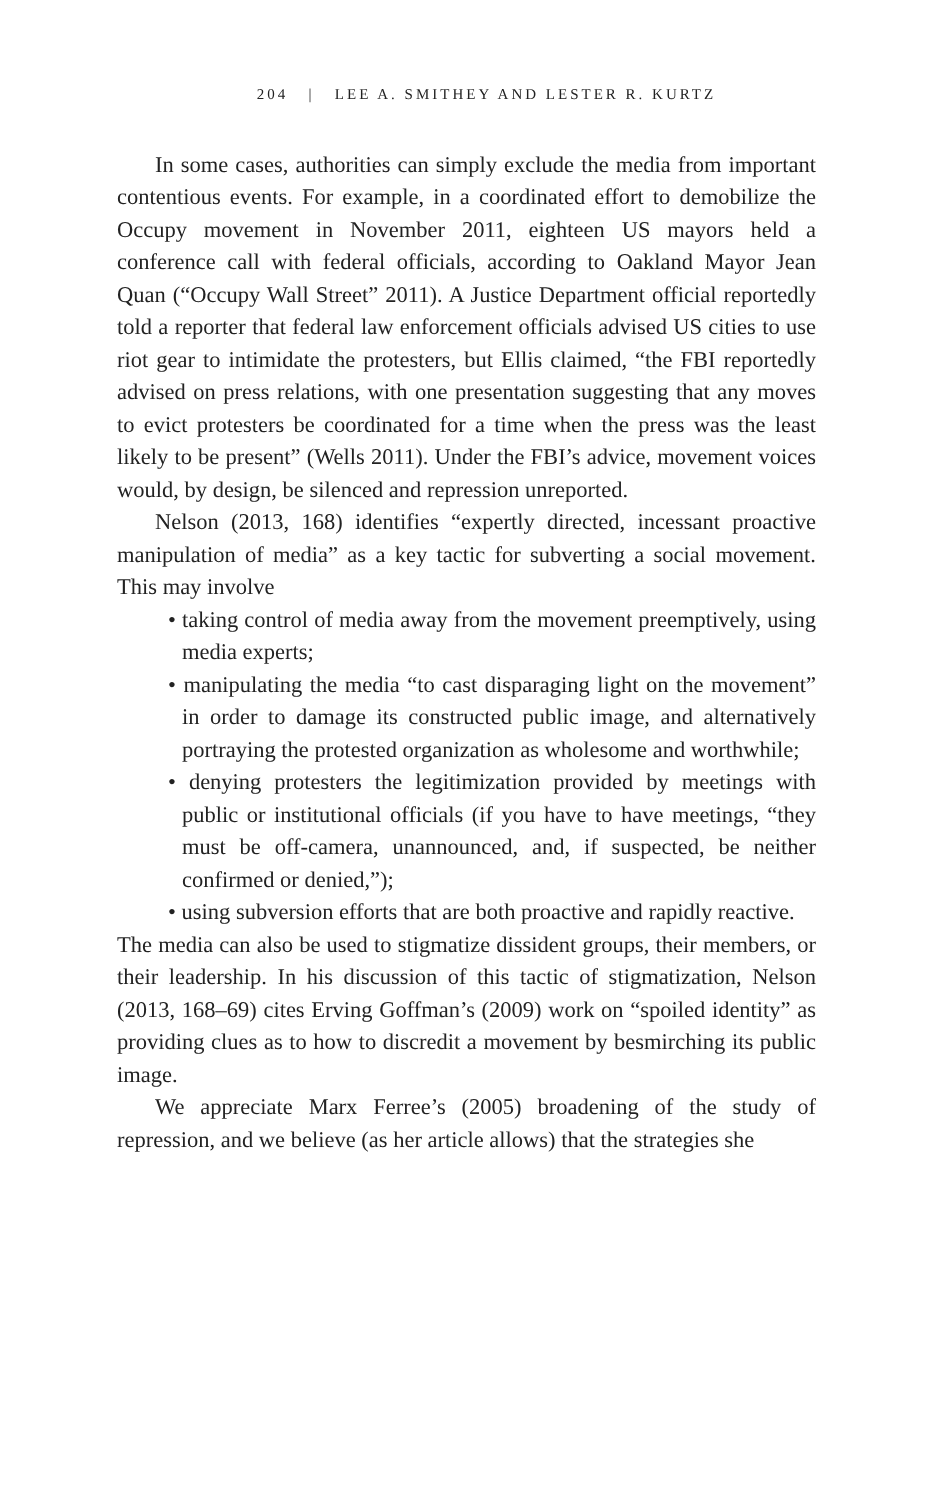204 | LEE A. SMITHEY AND LESTER R. KURTZ
In some cases, authorities can simply exclude the media from important contentious events. For example, in a coordinated effort to demobilize the Occupy movement in November 2011, eighteen US mayors held a conference call with federal officials, according to Oakland Mayor Jean Quan (“Occupy Wall Street” 2011). A Justice Department official reportedly told a reporter that federal law enforcement officials advised US cities to use riot gear to intimidate the protesters, but Ellis claimed, “the FBI reportedly advised on press relations, with one presentation suggesting that any moves to evict protesters be coordinated for a time when the press was the least likely to be present” (Wells 2011). Under the FBI’s advice, movement voices would, by design, be silenced and repression unreported.
Nelson (2013, 168) identifies “expertly directed, incessant proactive manipulation of media” as a key tactic for subverting a social movement. This may involve
• taking control of media away from the movement preemptively, using media experts;
• manipulating the media “to cast disparaging light on the movement” in order to damage its constructed public image, and alternatively portraying the protested organization as wholesome and worthwhile;
• denying protesters the legitimization provided by meetings with public or institutional officials (if you have to have meetings, “they must be off-camera, unannounced, and, if suspected, be neither confirmed or denied,”);
• using subversion efforts that are both proactive and rapidly reactive.
The media can also be used to stigmatize dissident groups, their members, or their leadership. In his discussion of this tactic of stigmatization, Nelson (2013, 168–69) cites Erving Goffman’s (2009) work on “spoiled identity” as providing clues as to how to discredit a movement by besmirching its public image.
We appreciate Marx Ferree’s (2005) broadening of the study of repression, and we believe (as her article allows) that the strategies she